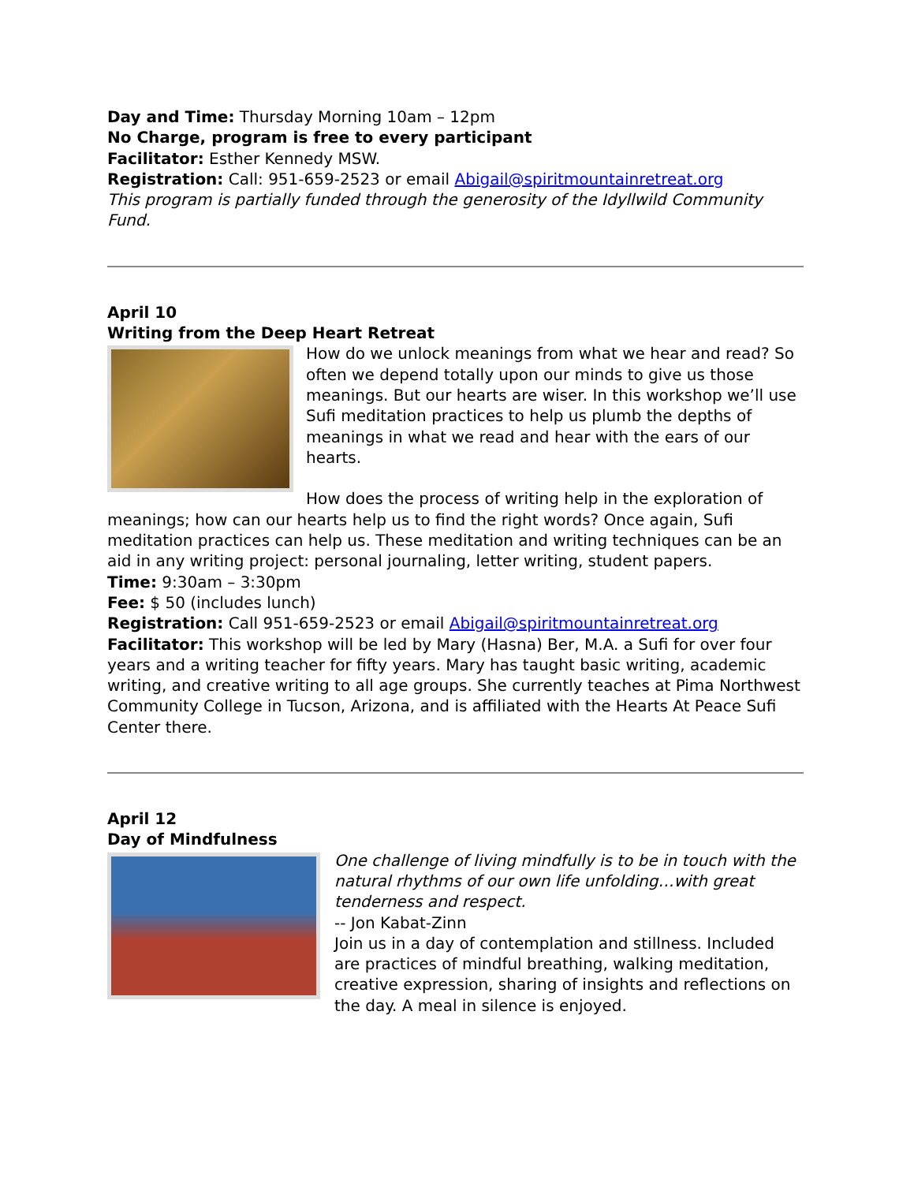Day and Time: Thursday Morning 10am – 12pm
No Charge, program is free to every participant
Facilitator: Esther Kennedy MSW.
Registration: Call: 951-659-2523 or email Abigail@spiritmountainretreat.org
This program is partially funded through the generosity of the Idyllwild Community Fund.
April 10
Writing from the Deep Heart Retreat
How do we unlock meanings from what we hear and read? So often we depend totally upon our minds to give us those meanings. But our hearts are wiser. In this workshop we’ll use Sufi meditation practices to help us plumb the depths of meanings in what we read and hear with the ears of our hearts.
How does the process of writing help in the exploration of meanings; how can our hearts help us to find the right words? Once again, Sufi meditation practices can help us. These meditation and writing techniques can be an aid in any writing project: personal journaling, letter writing, student papers.
Time: 9:30am – 3:30pm
Fee: $ 50 (includes lunch)
Registration: Call 951-659-2523 or email Abigail@spiritmountainretreat.org
Facilitator: This workshop will be led by Mary (Hasna) Ber, M.A. a Sufi for over four years and a writing teacher for fifty years. Mary has taught basic writing, academic writing, and creative writing to all age groups. She currently teaches at Pima Northwest Community College in Tucson, Arizona, and is affiliated with the Hearts At Peace Sufi Center there.
April 12
Day of Mindfulness
One challenge of living mindfully is to be in touch with the natural rhythms of our own life unfolding…with great tenderness and respect.
-- Jon Kabat-Zinn
Join us in a day of contemplation and stillness. Included are practices of mindful breathing, walking meditation, creative expression, sharing of insights and reflections on the day. A meal in silence is enjoyed.